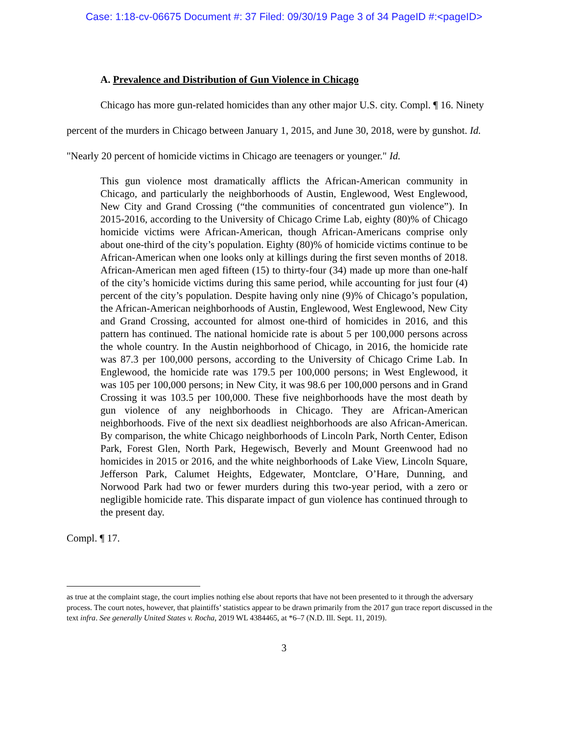Case: 1:18-cv-06675 Document #: 37 Filed: 09/30/19 Page 3 of 34 PageID #:<pageID>
A. Prevalence and Distribution of Gun Violence in Chicago
Chicago has more gun-related homicides than any other major U.S. city. Compl. ¶ 16. Ninety percent of the murders in Chicago between January 1, 2015, and June 30, 2018, were by gunshot. Id. "Nearly 20 percent of homicide victims in Chicago are teenagers or younger." Id.
This gun violence most dramatically afflicts the African-American community in Chicago, and particularly the neighborhoods of Austin, Englewood, West Englewood, New City and Grand Crossing (“the communities of concentrated gun violence”). In 2015-2016, according to the University of Chicago Crime Lab, eighty (80)% of Chicago homicide victims were African-American, though African-Americans comprise only about one-third of the city’s population. Eighty (80)% of homicide victims continue to be African-American when one looks only at killings during the first seven months of 2018. African-American men aged fifteen (15) to thirty-four (34) made up more than one-half of the city’s homicide victims during this same period, while accounting for just four (4) percent of the city’s population. Despite having only nine (9)% of Chicago’s population, the African-American neighborhoods of Austin, Englewood, West Englewood, New City and Grand Crossing, accounted for almost one-third of homicides in 2016, and this pattern has continued. The national homicide rate is about 5 per 100,000 persons across the whole country. In the Austin neighborhood of Chicago, in 2016, the homicide rate was 87.3 per 100,000 persons, according to the University of Chicago Crime Lab. In Englewood, the homicide rate was 179.5 per 100,000 persons; in West Englewood, it was 105 per 100,000 persons; in New City, it was 98.6 per 100,000 persons and in Grand Crossing it was 103.5 per 100,000. These five neighborhoods have the most death by gun violence of any neighborhoods in Chicago. They are African-American neighborhoods. Five of the next six deadliest neighborhoods are also African-American. By comparison, the white Chicago neighborhoods of Lincoln Park, North Center, Edison Park, Forest Glen, North Park, Hegewisch, Beverly and Mount Greenwood had no homicides in 2015 or 2016, and the white neighborhoods of Lake View, Lincoln Square, Jefferson Park, Calumet Heights, Edgewater, Montclare, O’Hare, Dunning, and Norwood Park had two or fewer murders during this two-year period, with a zero or negligible homicide rate. This disparate impact of gun violence has continued through to the present day.
Compl. ¶ 17.
as true at the complaint stage, the court implies nothing else about reports that have not been presented to it through the adversary process. The court notes, however, that plaintiffs’ statistics appear to be drawn primarily from the 2017 gun trace report discussed in the text infra. See generally United States v. Rocha, 2019 WL 4384465, at *6–7 (N.D. Ill. Sept. 11, 2019).
3